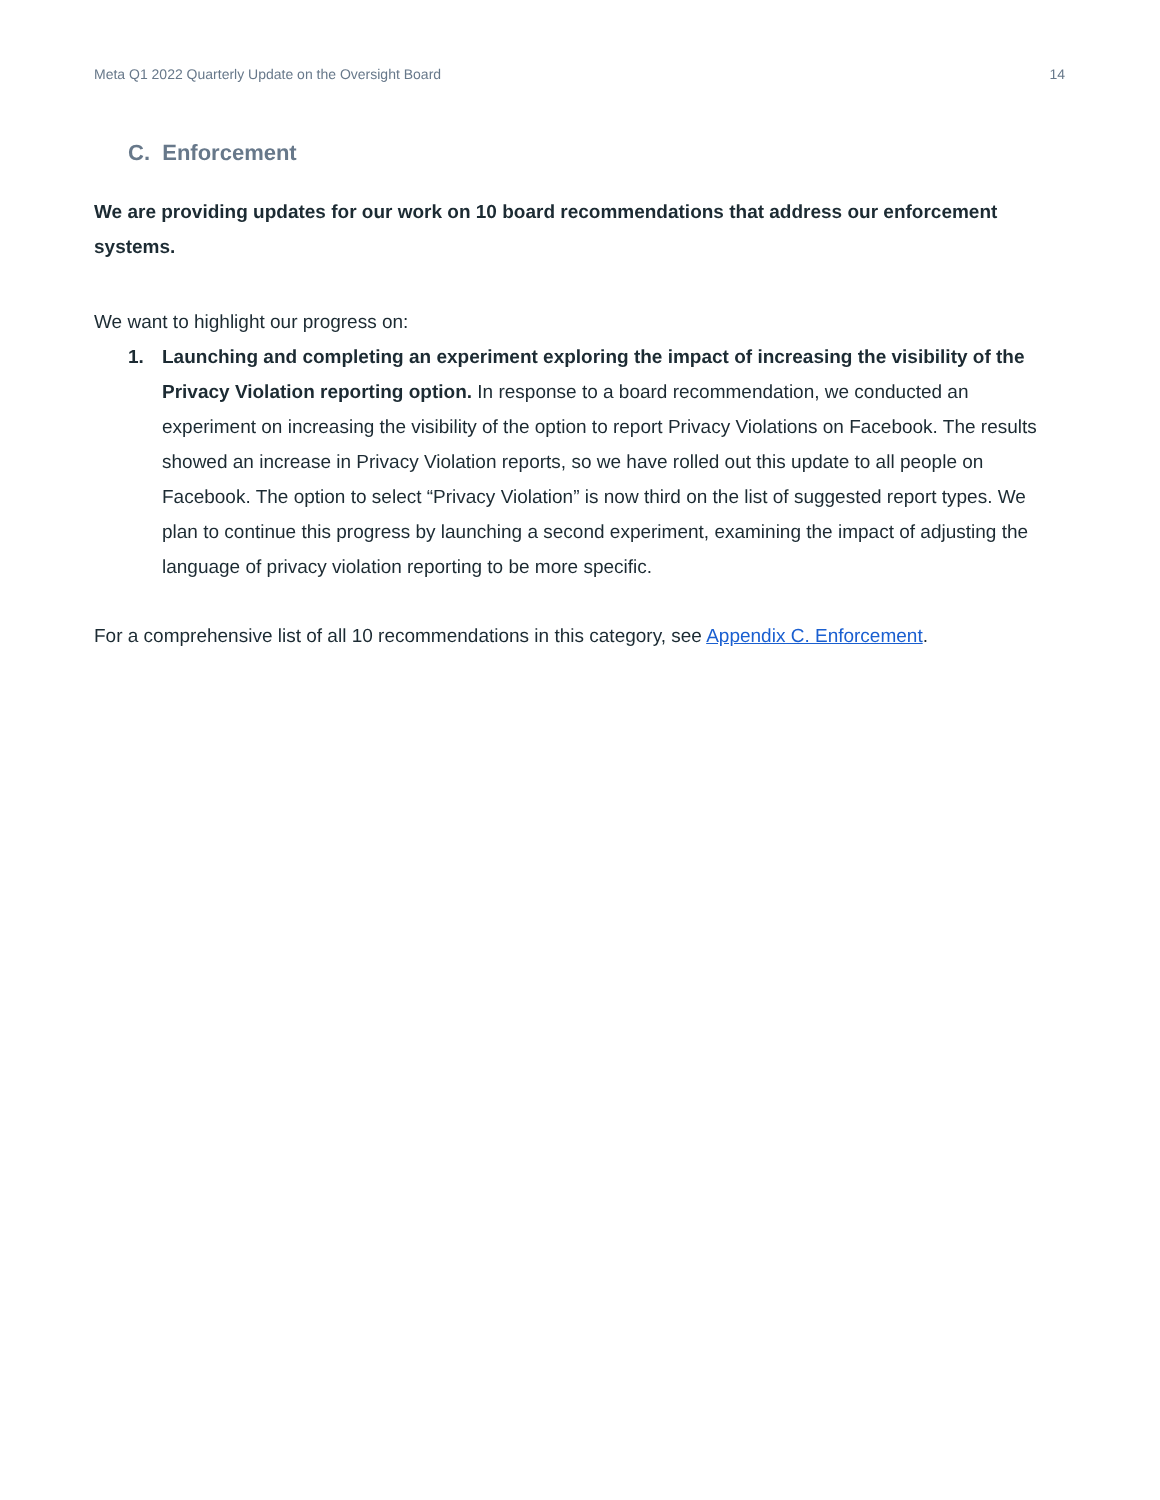Meta Q1 2022 Quarterly Update on the Oversight Board 14
C. Enforcement
We are providing updates for our work on 10 board recommendations that address our enforcement systems.
We want to highlight our progress on:
1. Launching and completing an experiment exploring the impact of increasing the visibility of the Privacy Violation reporting option. In response to a board recommendation, we conducted an experiment on increasing the visibility of the option to report Privacy Violations on Facebook. The results showed an increase in Privacy Violation reports, so we have rolled out this update to all people on Facebook. The option to select “Privacy Violation” is now third on the list of suggested report types. We plan to continue this progress by launching a second experiment, examining the impact of adjusting the language of privacy violation reporting to be more specific.
For a comprehensive list of all 10 recommendations in this category, see Appendix C. Enforcement.